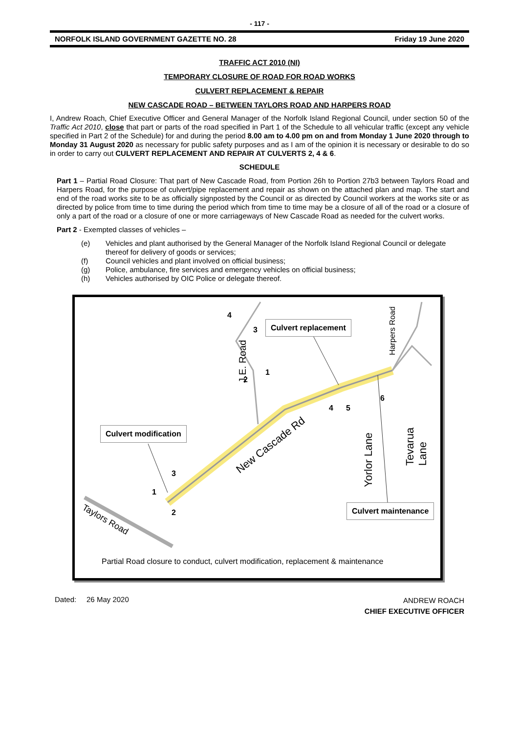- 117 -
NORFOLK ISLAND GOVERNMENT GAZETTE NO. 28 Friday 19 June 2020
TRAFFIC ACT 2010 (NI)
TEMPORARY CLOSURE OF ROAD FOR ROAD WORKS
CULVERT REPLACEMENT & REPAIR
NEW CASCADE ROAD – BETWEEN TAYLORS ROAD AND HARPERS ROAD
I, Andrew Roach, Chief Executive Officer and General Manager of the Norfolk Island Regional Council, under section 50 of the Traffic Act 2010, close that part or parts of the road specified in Part 1 of the Schedule to all vehicular traffic (except any vehicle specified in Part 2 of the Schedule) for and during the period 8.00 am to 4.00 pm on and from Monday 1 June 2020 through to Monday 31 August 2020 as necessary for public safety purposes and as I am of the opinion it is necessary or desirable to do so in order to carry out CULVERT REPLACEMENT AND REPAIR AT CULVERTS 2, 4 & 6.
SCHEDULE
Part 1 – Partial Road Closure: That part of New Cascade Road, from Portion 26h to Portion 27b3 between Taylors Road and Harpers Road, for the purpose of culvert/pipe replacement and repair as shown on the attached plan and map. The start and end of the road works site to be as officially signposted by the Council or as directed by Council workers at the works site or as directed by police from time to time during the period which from time to time may be a closure of all of the road or a closure of only a part of the road or a closure of one or more carriageways of New Cascade Road as needed for the culvert works.
Part 2 - Exempted classes of vehicles –
(e)
Vehicles and plant authorised by the General Manager of the Norfolk Island Regional Council or delegate thereof for delivery of goods or services;
(f)
Council vehicles and plant involved on official business;
(g)
Police, ambulance, fire services and emergency vehicles on official business;
(h)
Vehicles authorised by OIC Police or delegate thereof.
4
3
2
1
4 5
6
3
1
2
J.E. Road
Harpers Road
Tevarua Lane
Yorlor Lane
New Cascade Rd
Taylors Road
Culvert replacement
Culvert modification
Culvert maintenance
Partial Road closure to conduct, culvert modification, replacement & maintenance
Dated: 26 May 2020
ANDREW ROACH
CHIEF EXECUTIVE OFFICER